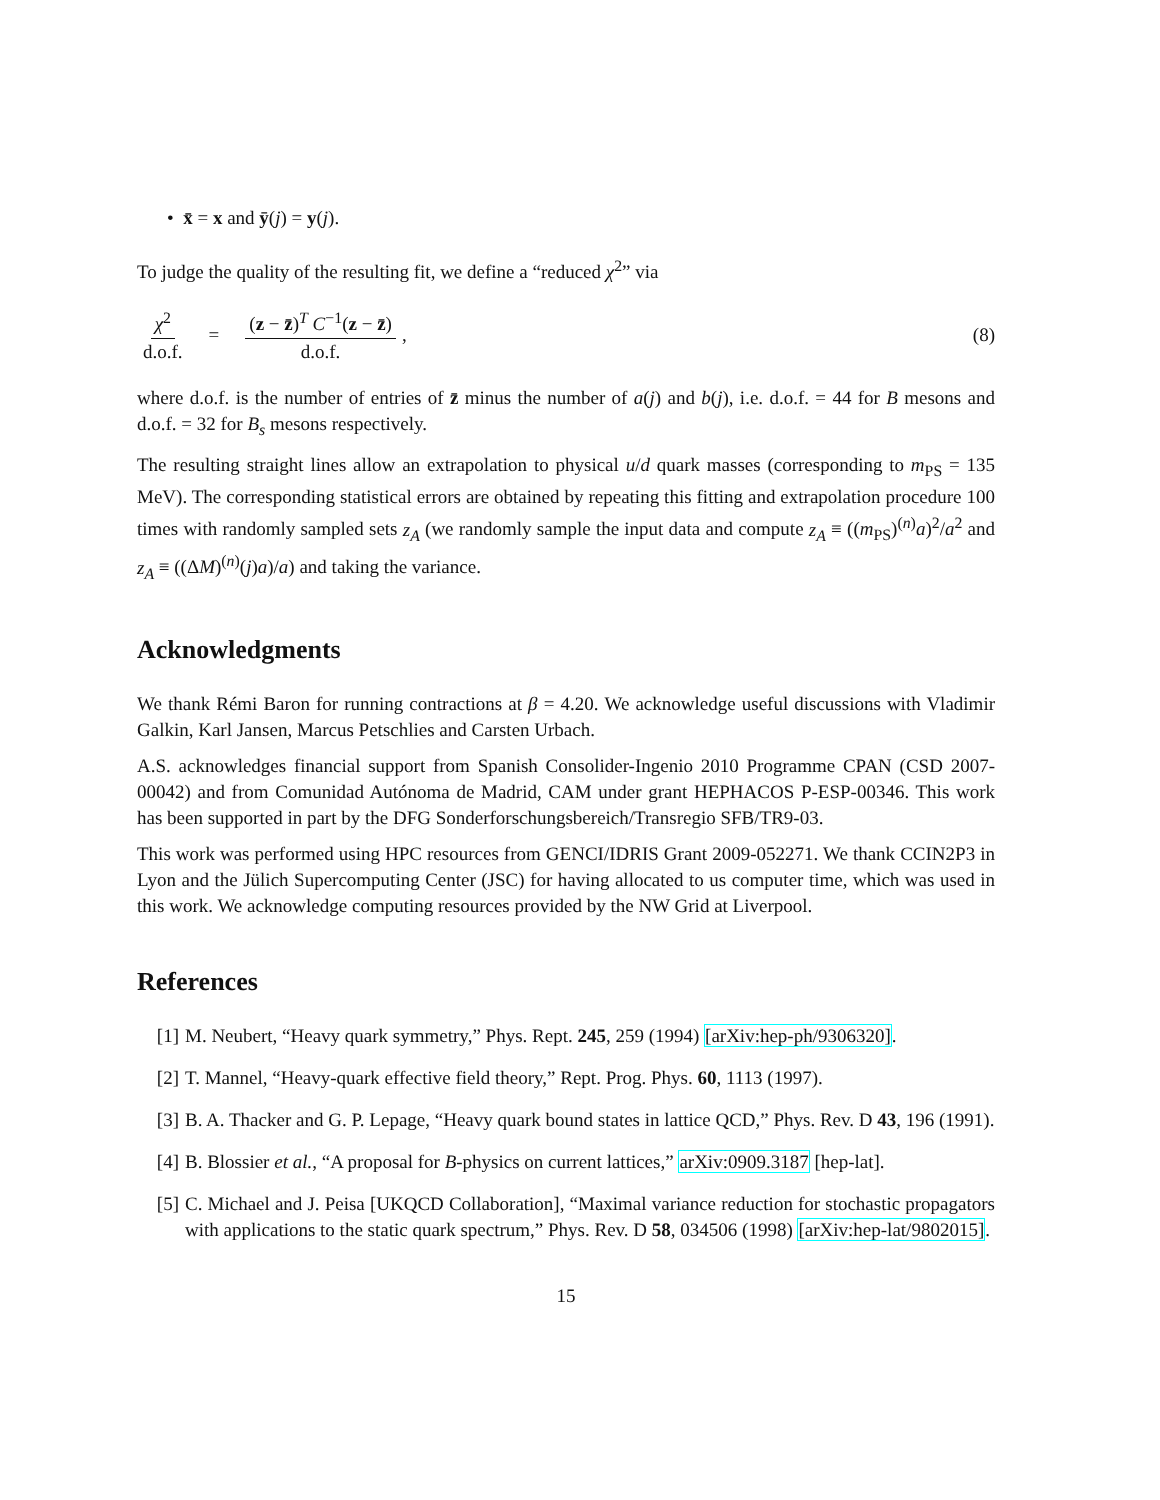• x̄ = x and ȳ(j) = y(j).
To judge the quality of the resulting fit, we define a “reduced χ<sup>2</sup>” via
χ<sup>2</sup> d.o.f. = (z − z̄)<sup>T</sup> C<sup>−1</sup>(z − z̄) d.o.f., (8)
where d.o.f. is the number of entries of z̄ minus the number of a(j) and b(j), i.e. d.o.f. = 44 for B mesons and d.o.f. = 32 for B<sub>s</sub> mesons respectively.
The resulting straight lines allow an extrapolation to physical u/d quark masses (corresponding to m<sub>PS</sub> = 135 MeV). The corresponding statistical errors are obtained by repeating this fitting and extrapolation procedure 100 times with randomly sampled sets z<sub>A</sub> (we randomly sample the input data and compute z<sub>A</sub> ≡ ((m<sub>PS</sub>)<sup>(n)</sup>a)<sup>2</sup>/a<sup>2</sup> and z<sub>A</sub> ≡ ((ΔM)<sup>(n)</sup>(j)a)/a) and taking the variance.
Acknowledgments
We thank Rémi Baron for running contractions at β = 4.20. We acknowledge useful discussions with Vladimir Galkin, Karl Jansen, Marcus Petschlies and Carsten Urbach.
A.S. acknowledges financial support from Spanish Consolider-Ingenio 2010 Programme CPAN (CSD 2007-00042) and from Comunidad Autónoma de Madrid, CAM under grant HEPHACOS P-ESP-00346. This work has been supported in part by the DFG Sonderforschungsbereich/Transregio SFB/TR9-03.
This work was performed using HPC resources from GENCI/IDRIS Grant 2009-052271. We thank CCIN2P3 in Lyon and the Jülich Supercomputing Center (JSC) for having allocated to us computer time, which was used in this work. We acknowledge computing resources provided by the NW Grid at Liverpool.
References
[1] M. Neubert, “Heavy quark symmetry,” Phys. Rept. 245, 259 (1994) [arXiv:hep-ph/9306320].
[2] T. Mannel, “Heavy-quark effective field theory,” Rept. Prog. Phys. 60, 1113 (1997).
[3] B. A. Thacker and G. P. Lepage, “Heavy quark bound states in lattice QCD,” Phys. Rev. D 43, 196 (1991).
[4] B. Blossier et al., “A proposal for B-physics on current lattices,” arXiv:0909.3187 [hep-lat].
[5] C. Michael and J. Peisa [UKQCD Collaboration], “Maximal variance reduction for stochastic propagators with applications to the static quark spectrum,” Phys. Rev. D 58, 034506 (1998) [arXiv:hep-lat/9802015].
15